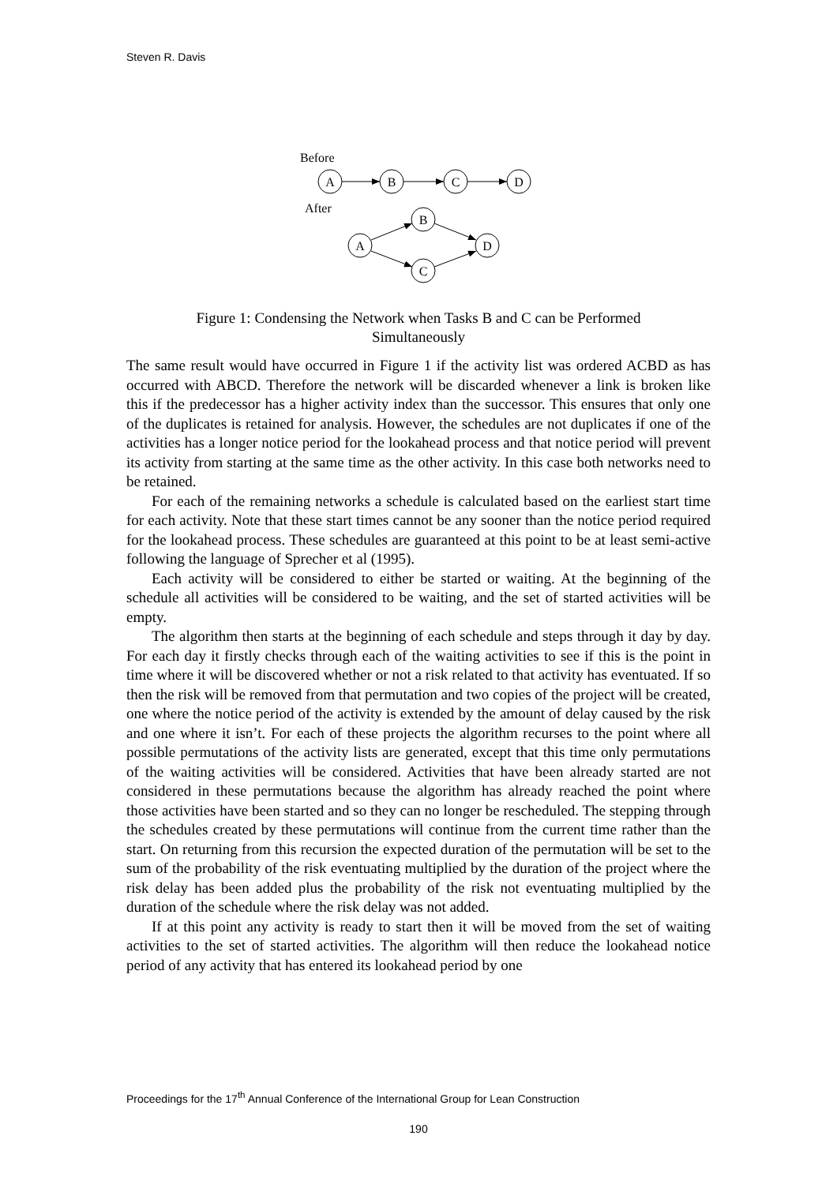Steven R. Davis
Before
A
B
C
D
B
A
C
D
After
Figure 1: Condensing the Network when Tasks B and C can be Performed
Simultaneously
The same result would have occurred in Figure 1 if the activity list was ordered ACBD as has occurred with ABCD. Therefore the network will be discarded whenever a link is broken like this if the predecessor has a higher activity index than the successor. This ensures that only one of the duplicates is retained for analysis. However, the schedules are not duplicates if one of the activities has a longer notice period for the lookahead process and that notice period will prevent its activity from starting at the same time as the other activity. In this case both networks need to be retained.
For each of the remaining networks a schedule is calculated based on the earliest start time for each activity. Note that these start times cannot be any sooner than the notice period required for the lookahead process. These schedules are guaranteed at this point to be at least semi-active following the language of Sprecher et al (1995).
Each activity will be considered to either be started or waiting. At the beginning of the schedule all activities will be considered to be waiting, and the set of started activities will be empty.
The algorithm then starts at the beginning of each schedule and steps through it day by day. For each day it firstly checks through each of the waiting activities to see if this is the point in time where it will be discovered whether or not a risk related to that activity has eventuated. If so then the risk will be removed from that permutation and two copies of the project will be created, one where the notice period of the activity is extended by the amount of delay caused by the risk and one where it isn’t. For each of these projects the algorithm recurses to the point where all possible permutations of the activity lists are generated, except that this time only permutations of the waiting activities will be considered. Activities that have been already started are not considered in these permutations because the algorithm has already reached the point where those activities have been started and so they can no longer be rescheduled. The stepping through the schedules created by these permutations will continue from the current time rather than the start. On returning from this recursion the expected duration of the permutation will be set to the sum of the probability of the risk eventuating multiplied by the duration of the project where the risk delay has been added plus the probability of the risk not eventuating multiplied by the duration of the schedule where the risk delay was not added.
If at this point any activity is ready to start then it will be moved from the set of waiting activities to the set of started activities. The algorithm will then reduce the lookahead notice period of any activity that has entered its lookahead period by one
Proceedings for the 17<sup>th</sup> Annual Conference of the International Group for Lean Construction
190